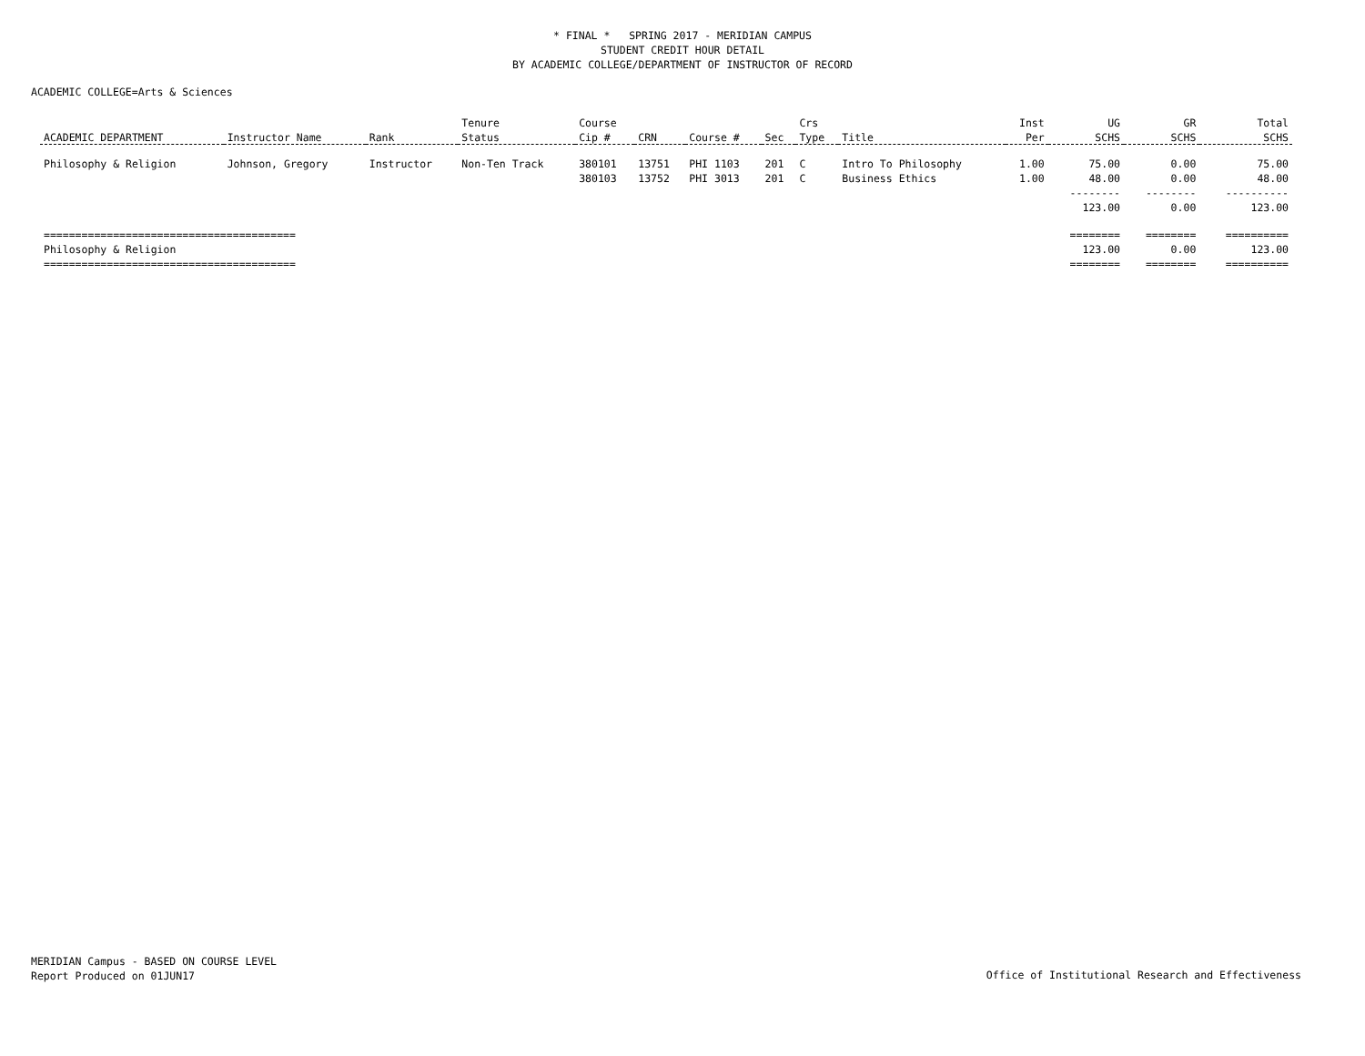* FINAL * SPRING 2017 - MERIDIAN CAMPUS
STUDENT CREDIT HOUR DETAIL
BY ACADEMIC COLLEGE/DEPARTMENT OF INSTRUCTOR OF RECORD
ACADEMIC COLLEGE=Arts & Sciences
| | | | Tenure | Course | | | | Crs | | Inst | UG | GR | Total |
| --- | --- | --- | --- | --- | --- | --- | --- | --- | --- | --- | --- | --- | --- |
| ACADEMIC DEPARTMENT | Instructor Name | Rank | Status | Cip # | CRN | Course # | Sec | Type | Title | Per | SCHS | SCHS | SCHS |
| Philosophy & Religion | Johnson, Gregory | Instructor | Non-Ten Track | 380101 | 13751 | PHI 1103 | 201 | C | Intro To Philosophy | 1.00 | 75.00 | 0.00 | 75.00 |
| | | | | 380103 | 13752 | PHI 3013 | 201 | C | Business Ethics | 1.00 | 48.00 | 0.00 | 48.00 |
| | | | | | | | | | | | -------- | -------- | ---------- |
| | | | | | | | | | | | 123.00 | 0.00 | 123.00 |
| ======================================== | | | | | | | | | | | ======== | ======== | ========== |
| Philosophy & Religion | | | | | | | | | | | 123.00 | 0.00 | 123.00 |
| ======================================== | | | | | | | | | | | ======== | ======== | ========== |
MERIDIAN Campus - BASED ON COURSE LEVEL
Report Produced on 01JUN17
Office of Institutional Research and Effectiveness